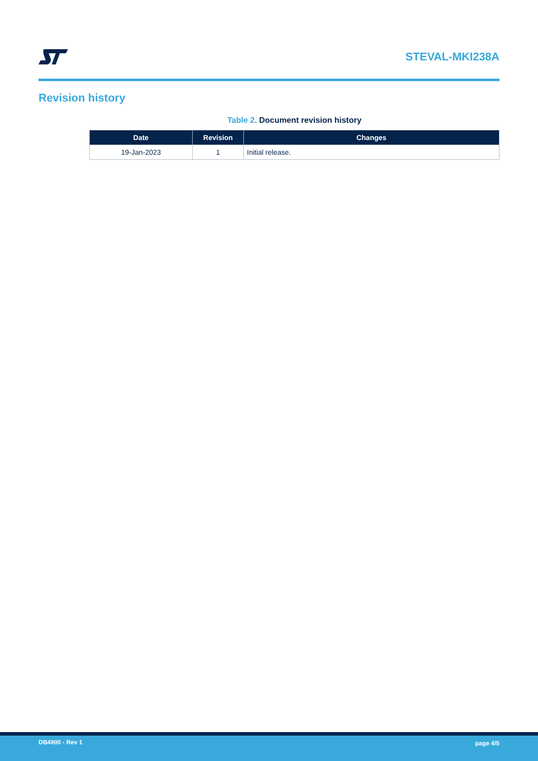STEVAL-MKI238A
Revision history
Table 2. Document revision history
| Date | Revision | Changes |
| --- | --- | --- |
| 19-Jan-2023 | 1 | Initial release. |
DB4900 - Rev 1 page 4/5